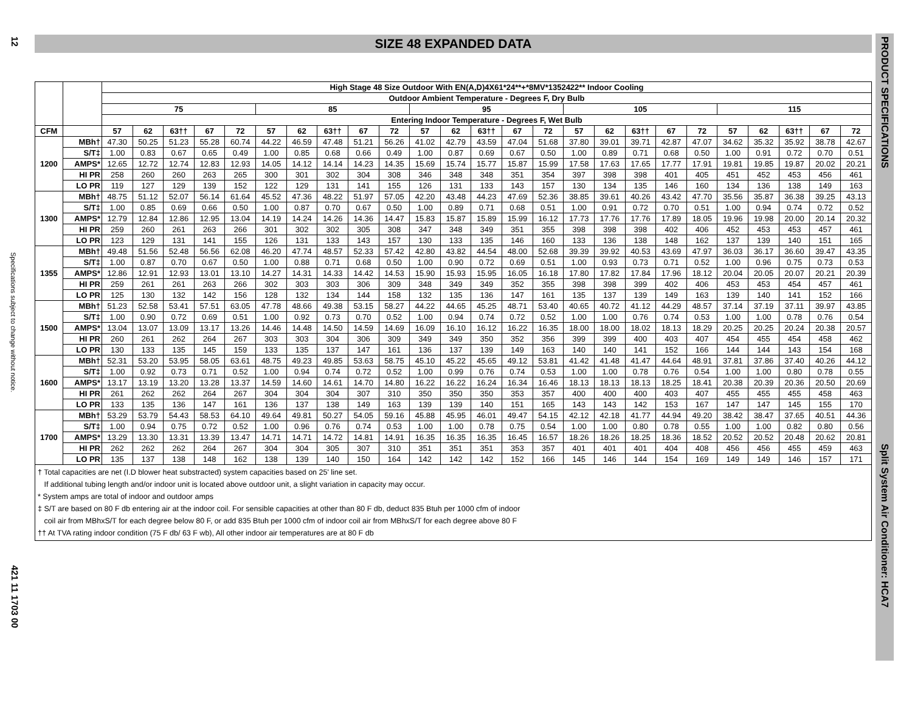12
Specifications subject to change without notice.
421 11 1703 00
SIZE 48 EXPANDED DATA
| | | High Stage 48 Size Outdoor With EN(A,D)4X61*24**+*8MV*1352422** Indoor Cooling | | | | | | | | | | | | | | | | | | | | | | | | |
| --- | --- | --- | --- | --- | --- | --- | --- | --- | --- | --- | --- | --- | --- | --- | --- | --- | --- | --- | --- | --- | --- | --- | --- | --- | --- | --- |
| | | Outdoor Ambient Temperature - Degrees F, Dry Bulb | | | | | | | | | | | | | | | | | | | | | | | | |
| | | 75 | | | | | 85 | | | | | 95 | | | | | 105 | | | | | 115 | | | | |
| | | Entering Indoor Temperature - Degrees F, Wet Bulb | | | | | | | | | | | | | | | | | | | | | | | | |
| CFM | | 57 | 62 | 63†† | 67 | 72 | 57 | 62 | 63†† | 67 | 72 | 57 | 62 | 63†† | 67 | 72 | 57 | 62 | 63†† | 67 | 72 | 57 | 62 | 63†† | 67 | 72 |
| 1200 | MBh† | 47.30 | 50.25 | 51.23 | 55.28 | 60.74 | 44.22 | 46.59 | 47.48 | 51.21 | 56.26 | 41.02 | 42.79 | 43.59 | 47.04 | 51.68 | 37.80 | 39.01 | 39.71 | 42.87 | 47.07 | 34.62 | 35.32 | 35.92 | 38.78 | 42.67 |
| | S/T‡ | 1.00 | 0.83 | 0.67 | 0.65 | 0.49 | 1.00 | 0.85 | 0.68 | 0.66 | 0.49 | 1.00 | 0.87 | 0.69 | 0.67 | 0.50 | 1.00 | 0.89 | 0.71 | 0.68 | 0.50 | 1.00 | 0.91 | 0.72 | 0.70 | 0.51 |
| | AMPS* | 12.65 | 12.72 | 12.74 | 12.83 | 12.93 | 14.05 | 14.12 | 14.14 | 14.23 | 14.35 | 15.69 | 15.74 | 15.77 | 15.87 | 15.99 | 17.58 | 17.63 | 17.65 | 17.77 | 17.91 | 19.81 | 19.85 | 19.87 | 20.02 | 20.21 |
| | HI PR | 258 | 260 | 260 | 263 | 265 | 300 | 301 | 302 | 304 | 308 | 346 | 348 | 348 | 351 | 354 | 397 | 398 | 398 | 401 | 405 | 451 | 452 | 453 | 456 | 461 |
| | LO PR | 119 | 127 | 129 | 139 | 152 | 122 | 129 | 131 | 141 | 155 | 126 | 131 | 133 | 143 | 157 | 130 | 134 | 135 | 146 | 160 | 134 | 136 | 138 | 149 | 163 |
| 1300 | MBh† | 48.75 | 51.12 | 52.07 | 56.14 | 61.64 | 45.52 | 47.36 | 48.22 | 51.97 | 57.05 | 42.20 | 43.48 | 44.23 | 47.69 | 52.36 | 38.85 | 39.61 | 40.26 | 43.42 | 47.70 | 35.56 | 35.87 | 36.38 | 39.25 | 43.13 |
| | S/T‡ | 1.00 | 0.85 | 0.69 | 0.66 | 0.50 | 1.00 | 0.87 | 0.70 | 0.67 | 0.50 | 1.00 | 0.89 | 0.71 | 0.68 | 0.51 | 1.00 | 0.91 | 0.72 | 0.70 | 0.51 | 1.00 | 0.94 | 0.74 | 0.72 | 0.52 |
| | AMPS* | 12.79 | 12.84 | 12.86 | 12.95 | 13.04 | 14.19 | 14.24 | 14.26 | 14.36 | 14.47 | 15.83 | 15.87 | 15.89 | 15.99 | 16.12 | 17.73 | 17.76 | 17.76 | 17.89 | 18.05 | 19.96 | 19.98 | 20.00 | 20.14 | 20.32 |
| | HI PR | 259 | 260 | 261 | 263 | 266 | 301 | 302 | 302 | 305 | 308 | 347 | 348 | 349 | 351 | 355 | 398 | 398 | 398 | 402 | 406 | 452 | 453 | 453 | 457 | 461 |
| | LO PR | 123 | 129 | 131 | 141 | 155 | 126 | 131 | 133 | 143 | 157 | 130 | 133 | 135 | 146 | 160 | 133 | 136 | 138 | 148 | 162 | 137 | 139 | 140 | 151 | 165 |
| 1355 | MBh† | 49.48 | 51.56 | 52.48 | 56.56 | 62.08 | 46.20 | 47.74 | 48.57 | 52.33 | 57.42 | 42.80 | 43.82 | 44.54 | 48.00 | 52.68 | 39.39 | 39.92 | 40.53 | 43.69 | 47.97 | 36.03 | 36.17 | 36.60 | 39.47 | 43.35 |
| | S/T‡ | 1.00 | 0.87 | 0.70 | 0.67 | 0.50 | 1.00 | 0.88 | 0.71 | 0.68 | 0.50 | 1.00 | 0.90 | 0.72 | 0.69 | 0.51 | 1.00 | 0.93 | 0.73 | 0.71 | 0.52 | 1.00 | 0.96 | 0.75 | 0.73 | 0.53 |
| | AMPS* | 12.86 | 12.91 | 12.93 | 13.01 | 13.10 | 14.27 | 14.31 | 14.33 | 14.42 | 14.53 | 15.90 | 15.93 | 15.95 | 16.05 | 16.18 | 17.80 | 17.82 | 17.84 | 17.96 | 18.12 | 20.04 | 20.05 | 20.07 | 20.21 | 20.39 |
| | HI PR | 259 | 261 | 261 | 263 | 266 | 302 | 303 | 303 | 306 | 309 | 348 | 349 | 349 | 352 | 355 | 398 | 398 | 399 | 402 | 406 | 453 | 453 | 454 | 457 | 461 |
| | LO PR | 125 | 130 | 132 | 142 | 156 | 128 | 132 | 134 | 144 | 158 | 132 | 135 | 136 | 147 | 161 | 135 | 137 | 139 | 149 | 163 | 139 | 140 | 141 | 152 | 166 |
| 1500 | MBh† | 51.23 | 52.58 | 53.41 | 57.51 | 63.05 | 47.78 | 48.66 | 49.38 | 53.15 | 58.27 | 44.22 | 44.65 | 45.25 | 48.71 | 53.40 | 40.65 | 40.72 | 41.12 | 44.29 | 48.57 | 37.14 | 37.19 | 37.11 | 39.97 | 43.85 |
| | S/T‡ | 1.00 | 0.90 | 0.72 | 0.69 | 0.51 | 1.00 | 0.92 | 0.73 | 0.70 | 0.52 | 1.00 | 0.94 | 0.74 | 0.72 | 0.52 | 1.00 | 1.00 | 0.76 | 0.74 | 0.53 | 1.00 | 1.00 | 0.78 | 0.76 | 0.54 |
| | AMPS* | 13.04 | 13.07 | 13.09 | 13.17 | 13.26 | 14.46 | 14.48 | 14.50 | 14.59 | 14.69 | 16.09 | 16.10 | 16.12 | 16.22 | 16.35 | 18.00 | 18.00 | 18.02 | 18.13 | 18.29 | 20.25 | 20.25 | 20.24 | 20.38 | 20.57 |
| | HI PR | 260 | 261 | 262 | 264 | 267 | 303 | 303 | 304 | 306 | 309 | 349 | 349 | 350 | 352 | 356 | 399 | 399 | 400 | 403 | 407 | 454 | 455 | 454 | 458 | 462 |
| | LO PR | 130 | 133 | 135 | 145 | 159 | 133 | 135 | 137 | 147 | 161 | 136 | 137 | 139 | 149 | 163 | 140 | 140 | 141 | 152 | 166 | 144 | 144 | 143 | 154 | 168 |
| 1600 | MBh† | 52.31 | 53.20 | 53.95 | 58.05 | 63.61 | 48.75 | 49.23 | 49.85 | 53.63 | 58.75 | 45.10 | 45.22 | 45.65 | 49.12 | 53.81 | 41.42 | 41.48 | 41.47 | 44.64 | 48.91 | 37.81 | 37.86 | 37.40 | 40.26 | 44.12 |
| | S/T‡ | 1.00 | 0.92 | 0.73 | 0.71 | 0.52 | 1.00 | 0.94 | 0.74 | 0.72 | 0.52 | 1.00 | 0.99 | 0.76 | 0.74 | 0.53 | 1.00 | 1.00 | 0.78 | 0.76 | 0.54 | 1.00 | 1.00 | 0.80 | 0.78 | 0.55 |
| | AMPS* | 13.17 | 13.19 | 13.20 | 13.28 | 13.37 | 14.59 | 14.60 | 14.61 | 14.70 | 14.80 | 16.22 | 16.22 | 16.24 | 16.34 | 16.46 | 18.13 | 18.13 | 18.13 | 18.25 | 18.41 | 20.38 | 20.39 | 20.36 | 20.50 | 20.69 |
| | HI PR | 261 | 262 | 262 | 264 | 267 | 304 | 304 | 304 | 307 | 310 | 350 | 350 | 350 | 353 | 357 | 400 | 400 | 400 | 403 | 407 | 455 | 455 | 455 | 458 | 463 |
| | LO PR | 133 | 135 | 136 | 147 | 161 | 136 | 137 | 138 | 149 | 163 | 139 | 139 | 140 | 151 | 165 | 143 | 143 | 142 | 153 | 167 | 147 | 147 | 145 | 155 | 170 |
| 1700 | MBh† | 53.29 | 53.79 | 54.43 | 58.53 | 64.10 | 49.64 | 49.81 | 50.27 | 54.05 | 59.16 | 45.88 | 45.95 | 46.01 | 49.47 | 54.15 | 42.12 | 42.18 | 41.77 | 44.94 | 49.20 | 38.42 | 38.47 | 37.65 | 40.51 | 44.36 |
| | S/T‡ | 1.00 | 0.94 | 0.75 | 0.72 | 0.52 | 1.00 | 0.96 | 0.76 | 0.74 | 0.53 | 1.00 | 1.00 | 0.78 | 0.75 | 0.54 | 1.00 | 1.00 | 0.80 | 0.78 | 0.55 | 1.00 | 1.00 | 0.82 | 0.80 | 0.56 |
| | AMPS* | 13.29 | 13.30 | 13.31 | 13.39 | 13.47 | 14.71 | 14.71 | 14.72 | 14.81 | 14.91 | 16.35 | 16.35 | 16.35 | 16.45 | 16.57 | 18.26 | 18.26 | 18.25 | 18.36 | 18.52 | 20.52 | 20.52 | 20.48 | 20.62 | 20.81 |
| | HI PR | 262 | 262 | 262 | 264 | 267 | 304 | 304 | 305 | 307 | 310 | 351 | 351 | 351 | 353 | 357 | 401 | 401 | 401 | 404 | 408 | 456 | 456 | 455 | 459 | 463 |
| | LO PR | 135 | 137 | 138 | 148 | 162 | 138 | 139 | 140 | 150 | 164 | 142 | 142 | 142 | 152 | 166 | 145 | 146 | 144 | 154 | 169 | 149 | 149 | 146 | 157 | 171 |
† Total capacities are net (I.D blower heat substracted) system capacities based on 25' line set.
If additional tubing length and/or indoor unit is located above outdoor unit, a slight variation in capacity may occur.
* System amps are total of indoor and outdoor amps
‡ S/T are based on 80 F db entering air at the indoor coil. For sensible capacities at other than 80 F db, deduct 835 Btuh per 1000 cfm of indoor
coil air from MBhxS/T for each degree below 80 F, or add 835 Btuh per 1000 cfm of indoor coil air from MBhxS/T for each degree above 80 F
†† At TVA rating indoor condition (75 F db/ 63 F wb), All other indoor air temperatures are at 80 F db
PRODUCT SPECIFICATIONS
Split System Air Conditioner: HCA7